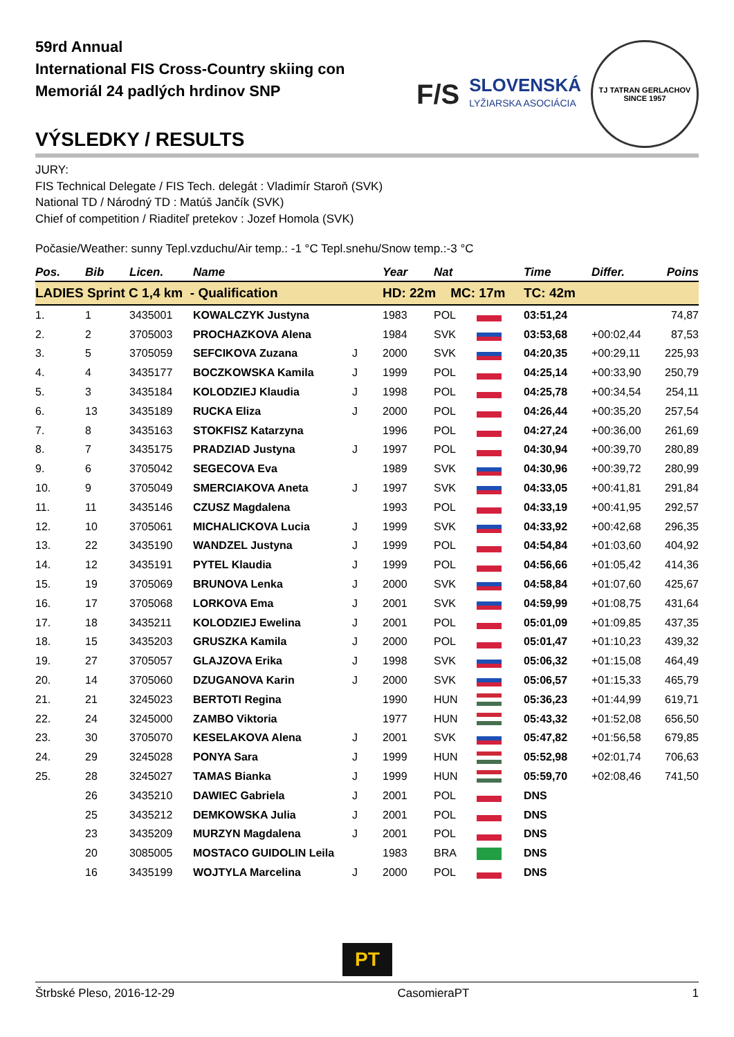59rd Annual
International FIS Cross-Country skiing con
Memoriál 24 padlých hrdinov SNP
VÝSLEDKY / RESULTS
F/S
SLOVENSKÁ
LYŽIARSKA ASOCIÁCIA
TJ TATRAN GERLACHOV
SINCE 1957
JURY:
FIS Technical Delegate / FIS Tech. delegát : Vladimír Staroň (SVK)
National TD / Národný TD : Matúš Jančík (SVK)
Chief of competition / Riaditeľ pretekov : Jozef Homola (SVK)
Počasie/Weather: sunny Tepl.vzduchu/Air temp.: -1 °C Tepl.snehu/Snow temp.:-3 °C
| Pos. | Bib | Licen. | Name | | Year | Nat | | Time | Differ. | Poins |
| --- | --- | --- | --- | --- | --- | --- | --- | --- | --- | --- |
| LADIES Sprint C 1,4 km - Qualification | | | | | HD: 22m MC: 17m | | | TC: 42m | | |
| 1. | 1 | 3435001 | KOWALCZYK Justyna | | 1983 | POL | | 03:51,24 | | 74,87 |
| 2. | 2 | 3705003 | PROCHAZKOVA Alena | | 1984 | SVK | | 03:53,68 | +00:02,44 | 87,53 |
| 3. | 5 | 3705059 | SEFCIKOVA Zuzana | J | 2000 | SVK | | 04:20,35 | +00:29,11 | 225,93 |
| 4. | 4 | 3435177 | BOCZKOWSKA Kamila | J | 1999 | POL | | 04:25,14 | +00:33,90 | 250,79 |
| 5. | 3 | 3435184 | KOLODZIEJ Klaudia | J | 1998 | POL | | 04:25,78 | +00:34,54 | 254,11 |
| 6. | 13 | 3435189 | RUCKA Eliza | J | 2000 | POL | | 04:26,44 | +00:35,20 | 257,54 |
| 7. | 8 | 3435163 | STOKFISZ Katarzyna | | 1996 | POL | | 04:27,24 | +00:36,00 | 261,69 |
| 8. | 7 | 3435175 | PRADZIAD Justyna | J | 1997 | POL | | 04:30,94 | +00:39,70 | 280,89 |
| 9. | 6 | 3705042 | SEGECOVA Eva | | 1989 | SVK | | 04:30,96 | +00:39,72 | 280,99 |
| 10. | 9 | 3705049 | SMERCIAKOVA Aneta | J | 1997 | SVK | | 04:33,05 | +00:41,81 | 291,84 |
| 11. | 11 | 3435146 | CZUSZ Magdalena | | 1993 | POL | | 04:33,19 | +00:41,95 | 292,57 |
| 12. | 10 | 3705061 | MICHALICKOVA Lucia | J | 1999 | SVK | | 04:33,92 | +00:42,68 | 296,35 |
| 13. | 22 | 3435190 | WANDZEL Justyna | J | 1999 | POL | | 04:54,84 | +01:03,60 | 404,92 |
| 14. | 12 | 3435191 | PYTEL Klaudia | J | 1999 | POL | | 04:56,66 | +01:05,42 | 414,36 |
| 15. | 19 | 3705069 | BRUNOVA Lenka | J | 2000 | SVK | | 04:58,84 | +01:07,60 | 425,67 |
| 16. | 17 | 3705068 | LORKOVA Ema | J | 2001 | SVK | | 04:59,99 | +01:08,75 | 431,64 |
| 17. | 18 | 3435211 | KOLODZIEJ Ewelina | J | 2001 | POL | | 05:01,09 | +01:09,85 | 437,35 |
| 18. | 15 | 3435203 | GRUSZKA Kamila | J | 2000 | POL | | 05:01,47 | +01:10,23 | 439,32 |
| 19. | 27 | 3705057 | GLAJZOVA Erika | J | 1998 | SVK | | 05:06,32 | +01:15,08 | 464,49 |
| 20. | 14 | 3705060 | DZUGANOVA Karin | J | 2000 | SVK | | 05:06,57 | +01:15,33 | 465,79 |
| 21. | 21 | 3245023 | BERTOTI Regina | | 1990 | HUN | | 05:36,23 | +01:44,99 | 619,71 |
| 22. | 24 | 3245000 | ZAMBO Viktoria | | 1977 | HUN | | 05:43,32 | +01:52,08 | 656,50 |
| 23. | 30 | 3705070 | KESELAKOVA Alena | J | 2001 | SVK | | 05:47,82 | +01:56,58 | 679,85 |
| 24. | 29 | 3245028 | PONYA Sara | J | 1999 | HUN | | 05:52,98 | +02:01,74 | 706,63 |
| 25. | 28 | 3245027 | TAMAS Bianka | J | 1999 | HUN | | 05:59,70 | +02:08,46 | 741,50 |
| | 26 | 3435210 | DAWIEC Gabriela | J | 2001 | POL | | DNS | | |
| | 25 | 3435212 | DEMKOWSKA Julia | J | 2001 | POL | | DNS | | |
| | 23 | 3435209 | MURZYN Magdalena | J | 2001 | POL | | DNS | | |
| | 20 | 3085005 | MOSTACO GUIDOLIN Leila | | 1983 | BRA | | DNS | | |
| | 16 | 3435199 | WOJTYLA Marcelina | J | 2000 | POL | | DNS | | |
PT
Štrbské Pleso, 2016-12-29 CasomieraPT 1